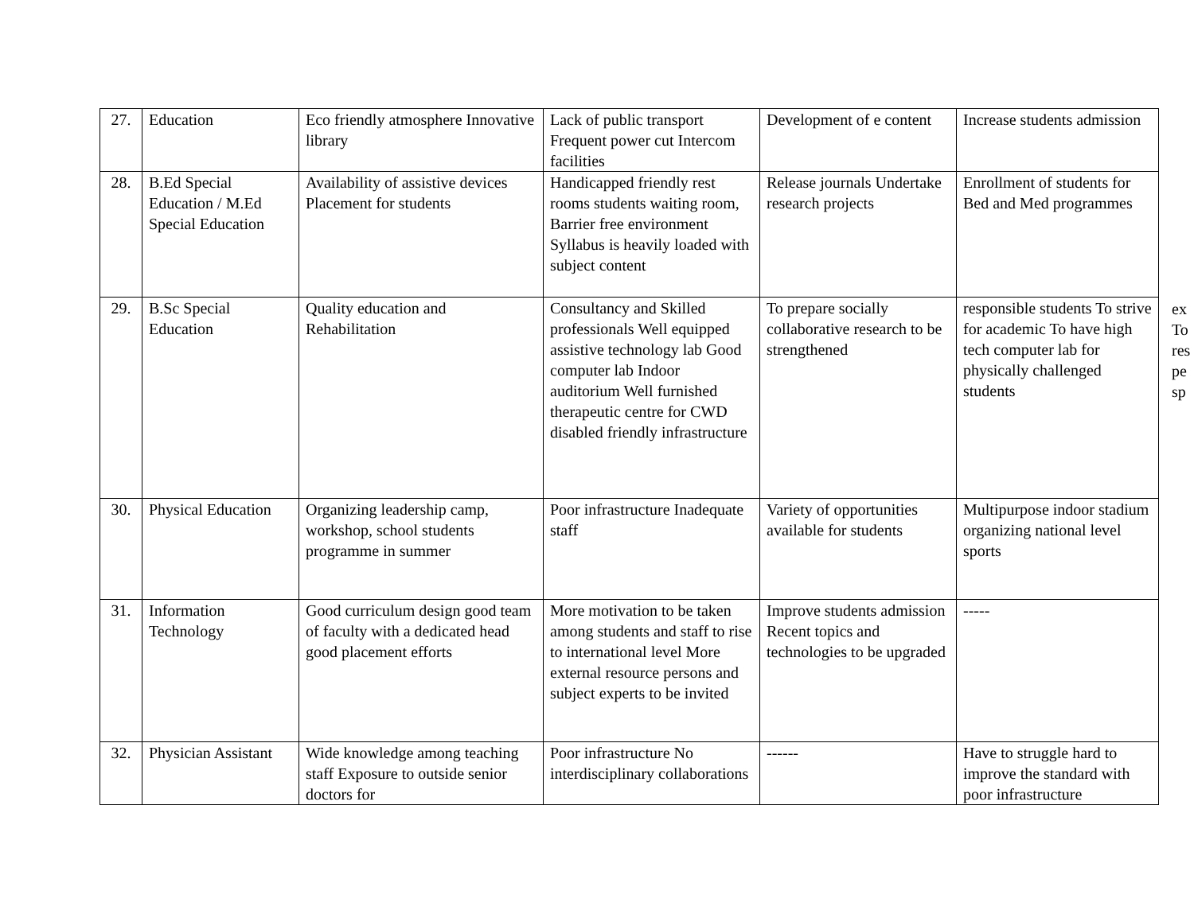| 27. | Education | Eco friendly atmosphere Innovative library | Lack of public transport Frequent power cut Intercom facilities | Development of e content | Increase students admission |
| 28. | B.Ed Special Education / M.Ed Special Education | Availability of assistive devices Placement for students | Handicapped friendly rest rooms students waiting room, Barrier free environment Syllabus is heavily loaded with subject content | Release journals Undertake research projects | Enrollment of students for Bed and Med programmes |
| 29. | B.Sc Special Education | Quality education and Rehabilitation | Consultancy and Skilled professionals Well equipped assistive technology lab Good computer lab Indoor auditorium Well furnished therapeutic centre for CWD disabled friendly infrastructure | To prepare socially collaborative research to be strengthened | responsible students To strive for academic To have high tech computer lab for physically challenged students |
| 30. | Physical Education | Organizing leadership camp, workshop, school students programme in summer | Poor infrastructure Inadequate staff | Variety of opportunities available for students | Multipurpose indoor stadium organizing national level sports |
| 31. | Information Technology | Good curriculum design good team of faculty with a dedicated head good placement efforts | More motivation to be taken among students and staff to rise to international level More external resource persons and subject experts to be invited | Improve students admission Recent topics and technologies to be upgraded | ----- |
| 32. | Physician Assistant | Wide knowledge among teaching staff Exposure to outside senior doctors for | Poor infrastructure No interdisciplinary collaborations | ------ | Have to struggle hard to improve the standard with poor infrastructure |
ex
To
res
pe
sp